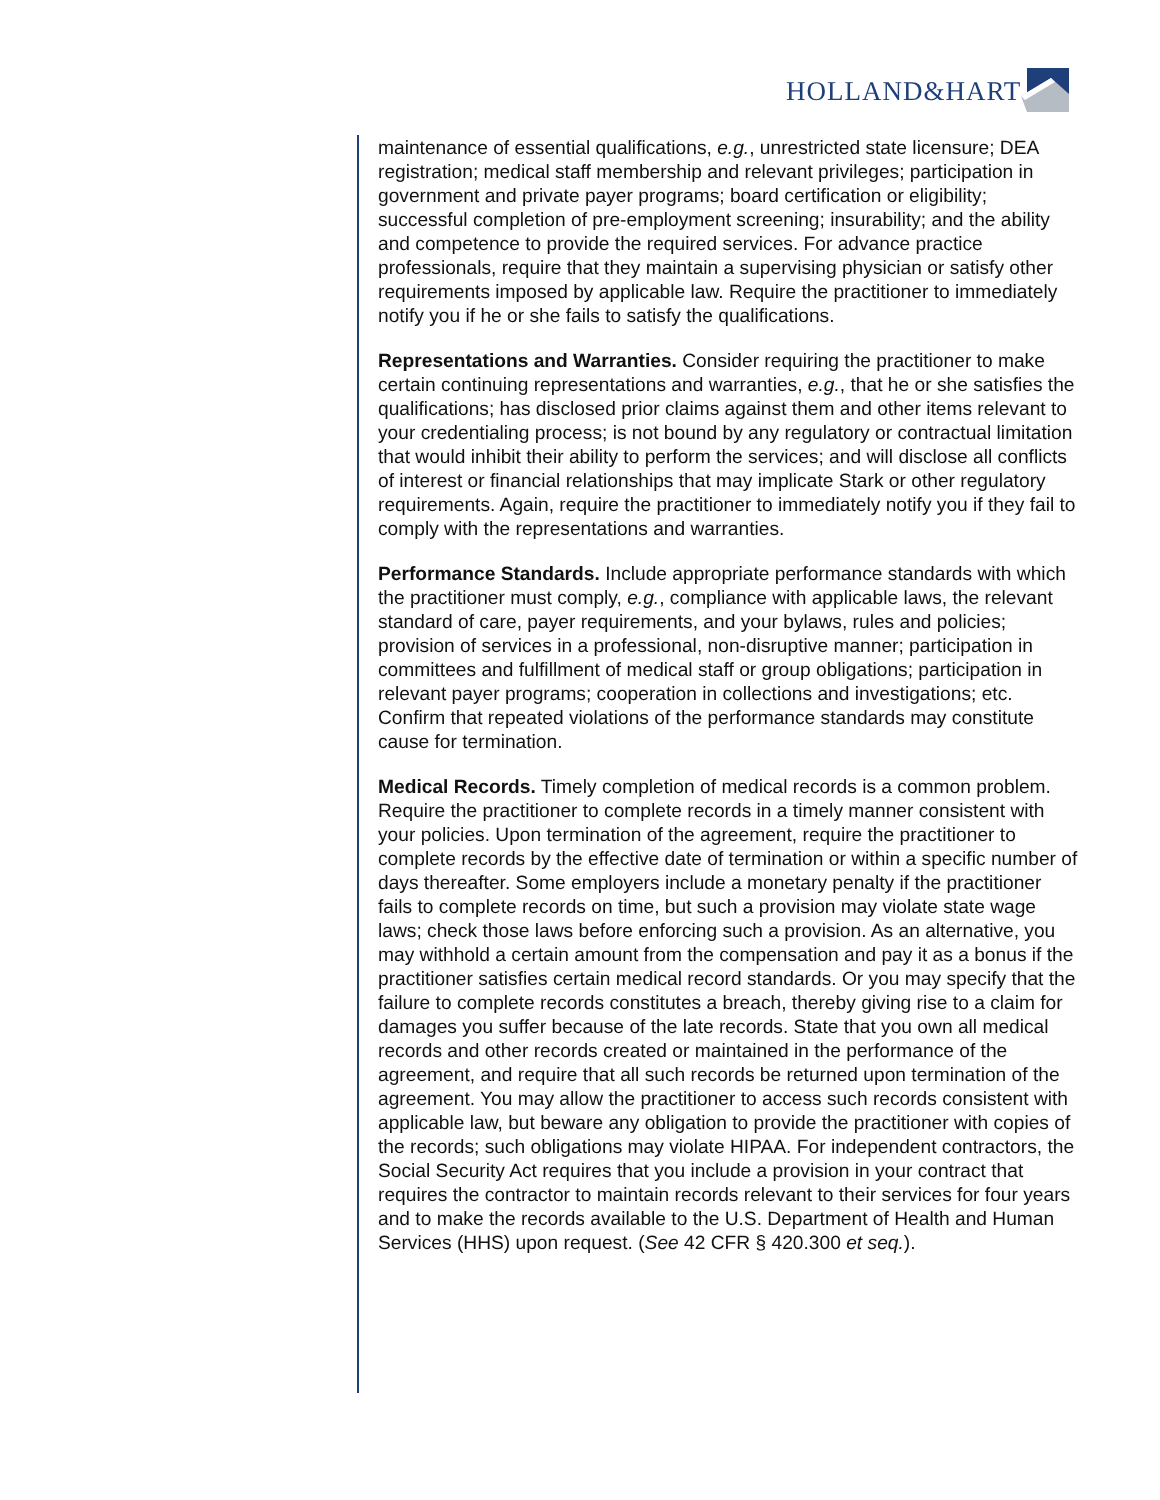HOLLAND&HART
maintenance of essential qualifications, e.g., unrestricted state licensure; DEA registration; medical staff membership and relevant privileges; participation in government and private payer programs; board certification or eligibility; successful completion of pre-employment screening; insurability; and the ability and competence to provide the required services. For advance practice professionals, require that they maintain a supervising physician or satisfy other requirements imposed by applicable law. Require the practitioner to immediately notify you if he or she fails to satisfy the qualifications.
Representations and Warranties. Consider requiring the practitioner to make certain continuing representations and warranties, e.g., that he or she satisfies the qualifications; has disclosed prior claims against them and other items relevant to your credentialing process; is not bound by any regulatory or contractual limitation that would inhibit their ability to perform the services; and will disclose all conflicts of interest or financial relationships that may implicate Stark or other regulatory requirements. Again, require the practitioner to immediately notify you if they fail to comply with the representations and warranties.
Performance Standards. Include appropriate performance standards with which the practitioner must comply, e.g., compliance with applicable laws, the relevant standard of care, payer requirements, and your bylaws, rules and policies; provision of services in a professional, non-disruptive manner; participation in committees and fulfillment of medical staff or group obligations; participation in relevant payer programs; cooperation in collections and investigations; etc. Confirm that repeated violations of the performance standards may constitute cause for termination.
Medical Records. Timely completion of medical records is a common problem. Require the practitioner to complete records in a timely manner consistent with your policies. Upon termination of the agreement, require the practitioner to complete records by the effective date of termination or within a specific number of days thereafter. Some employers include a monetary penalty if the practitioner fails to complete records on time, but such a provision may violate state wage laws; check those laws before enforcing such a provision. As an alternative, you may withhold a certain amount from the compensation and pay it as a bonus if the practitioner satisfies certain medical record standards. Or you may specify that the failure to complete records constitutes a breach, thereby giving rise to a claim for damages you suffer because of the late records. State that you own all medical records and other records created or maintained in the performance of the agreement, and require that all such records be returned upon termination of the agreement. You may allow the practitioner to access such records consistent with applicable law, but beware any obligation to provide the practitioner with copies of the records; such obligations may violate HIPAA. For independent contractors, the Social Security Act requires that you include a provision in your contract that requires the contractor to maintain records relevant to their services for four years and to make the records available to the U.S. Department of Health and Human Services (HHS) upon request. (See 42 CFR § 420.300 et seq.).